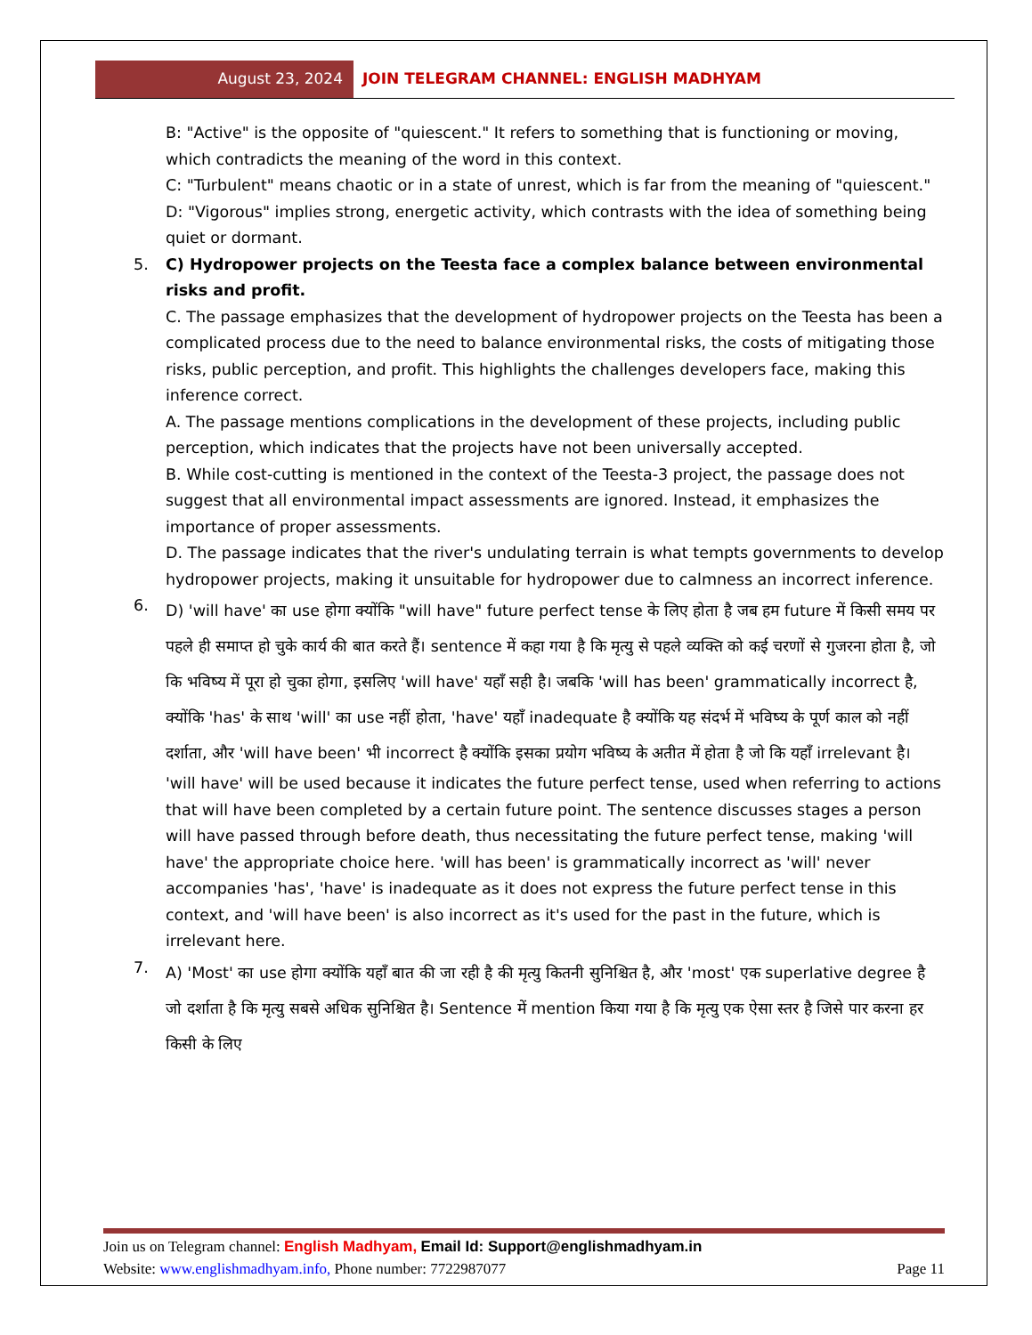August 23, 2024 JOIN TELEGRAM CHANNEL: ENGLISH MADHYAM
B: "Active" is the opposite of "quiescent." It refers to something that is functioning or moving, which contradicts the meaning of the word in this context.
C: "Turbulent" means chaotic or in a state of unrest, which is far from the meaning of "quiescent."
D: "Vigorous" implies strong, energetic activity, which contrasts with the idea of something being quiet or dormant.
5. C) Hydropower projects on the Teesta face a complex balance between environmental risks and profit.
C. The passage emphasizes that the development of hydropower projects on the Teesta has been a complicated process due to the need to balance environmental risks, the costs of mitigating those risks, public perception, and profit. This highlights the challenges developers face, making this inference correct.
A. The passage mentions complications in the development of these projects, including public perception, which indicates that the projects have not been universally accepted.
B. While cost-cutting is mentioned in the context of the Teesta-3 project, the passage does not suggest that all environmental impact assessments are ignored. Instead, it emphasizes the importance of proper assessments.
D. The passage indicates that the river's undulating terrain is what tempts governments to develop hydropower projects, making it unsuitable for hydropower due to calmness an incorrect inference.
6.
D) 'will have' का use होगा क्योंकि "will have" future perfect tense के लिए होता है जब हम future में किसी समय पर पहले ही समाप्त हो चुके कार्य की बात करते हैं। sentence में कहा गया है कि मृत्यु से पहले व्यक्ति को कई चरणों से गुजरना होता है, जो कि भविष्य में पूरा हो चुका होगा, इसलिए 'will have' यहाँ सही है। जबकि 'will has been' grammatically incorrect है, क्योंकि 'has' के साथ 'will' का use नहीं होता, 'have' यहाँ inadequate है क्योंकि यह संदर्भ में भविष्य के पूर्ण काल को नहीं दर्शाता, और 'will have been' भी incorrect है क्योंकि इसका प्रयोग भविष्य के अतीत में होता है जो कि यहाँ irrelevant है।
'will have' will be used because it indicates the future perfect tense, used when referring to actions that will have been completed by a certain future point. The sentence discusses stages a person will have passed through before death, thus necessitating the future perfect tense, making 'will have' the appropriate choice here. 'will has been' is grammatically incorrect as 'will' never accompanies 'has', 'have' is inadequate as it does not express the future perfect tense in this context, and 'will have been' is also incorrect as it's used for the past in the future, which is irrelevant here.
7.
A) 'Most' का use होगा क्योंकि यहाँ बात की जा रही है की मृत्यु कितनी सुनिश्चित है, और 'most' एक superlative degree है जो दर्शाता है कि मृत्यु सबसे अधिक सुनिश्चित है। Sentence में mention किया गया है कि मृत्यु एक ऐसा स्तर है जिसे पार करना हर किसी के लिए
Join us on Telegram channel: English Madhyam, Email Id: Support@englishmadhyam.in
Website: www.englishmadhyam.info, Phone number: 7722987077 Page 11